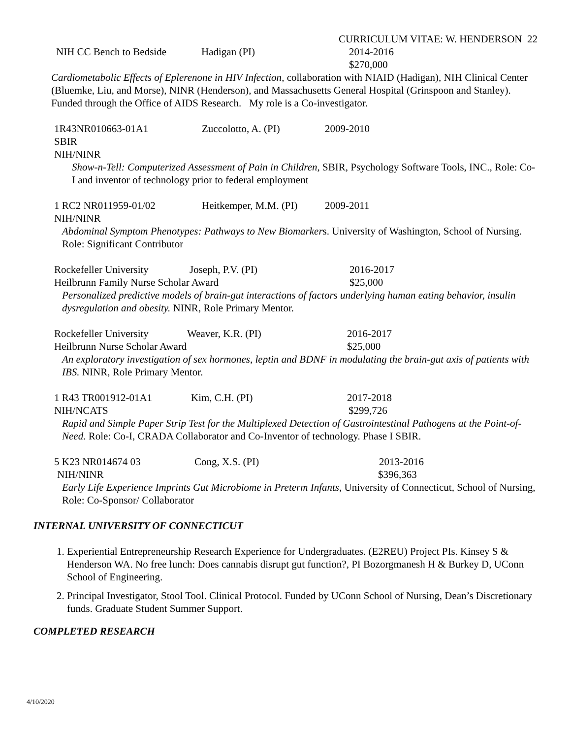CURRICULUM VITAE: W. HENDERSON 22
NIH CC Bench to Bedside Hadigan (PI) 2014-2016
$270,000
Cardiometabolic Effects of Eplerenone in HIV Infection, collaboration with NIAID (Hadigan), NIH Clinical Center (Bluemke, Liu, and Morse), NINR (Henderson), and Massachusetts General Hospital (Grinspoon and Stanley). Funded through the Office of AIDS Research. My role is a Co-investigator.
1R43NR010663-01A1 Zuccolotto, A. (PI) 2009-2010
SBIR
NIH/NINR
Show-n-Tell: Computerized Assessment of Pain in Children, SBIR, Psychology Software Tools, INC., Role: Co-I and inventor of technology prior to federal employment
1 RC2 NR011959-01/02 Heitkemper, M.M. (PI) 2009-2011
NIH/NINR
Abdominal Symptom Phenotypes: Pathways to New Biomarkers. University of Washington, School of Nursing. Role: Significant Contributor
Rockefeller University Joseph, P.V. (PI) 2016-2017
Heilbrunn Family Nurse Scholar Award $25,000
Personalized predictive models of brain-gut interactions of factors underlying human eating behavior, insulin dysregulation and obesity. NINR, Role Primary Mentor.
Rockefeller University Weaver, K.R. (PI) 2016-2017
Heilbrunn Nurse Scholar Award $25,000
An exploratory investigation of sex hormones, leptin and BDNF in modulating the brain-gut axis of patients with IBS. NINR, Role Primary Mentor.
1 R43 TR001912-01A1 Kim, C.H. (PI) 2017-2018
NIH/NCATS $299,726
Rapid and Simple Paper Strip Test for the Multiplexed Detection of Gastrointestinal Pathogens at the Point-of-Need. Role: Co-I, CRADA Collaborator and Co-Inventor of technology. Phase I SBIR.
5 K23 NR014674 03 Cong, X.S. (PI) 2013-2016
NIH/NINR $396,363
Early Life Experience Imprints Gut Microbiome in Preterm Infants, University of Connecticut, School of Nursing, Role: Co-Sponsor/ Collaborator
INTERNAL UNIVERSITY OF CONNECTICUT
1. Experiential Entrepreneurship Research Experience for Undergraduates. (E2REU) Project PIs. Kinsey S & Henderson WA. No free lunch: Does cannabis disrupt gut function?, PI Bozorgmanesh H & Burkey D, UConn School of Engineering.
2. Principal Investigator, Stool Tool. Clinical Protocol. Funded by UConn School of Nursing, Dean’s Discretionary funds. Graduate Student Summer Support.
COMPLETED RESEARCH
4/10/2020